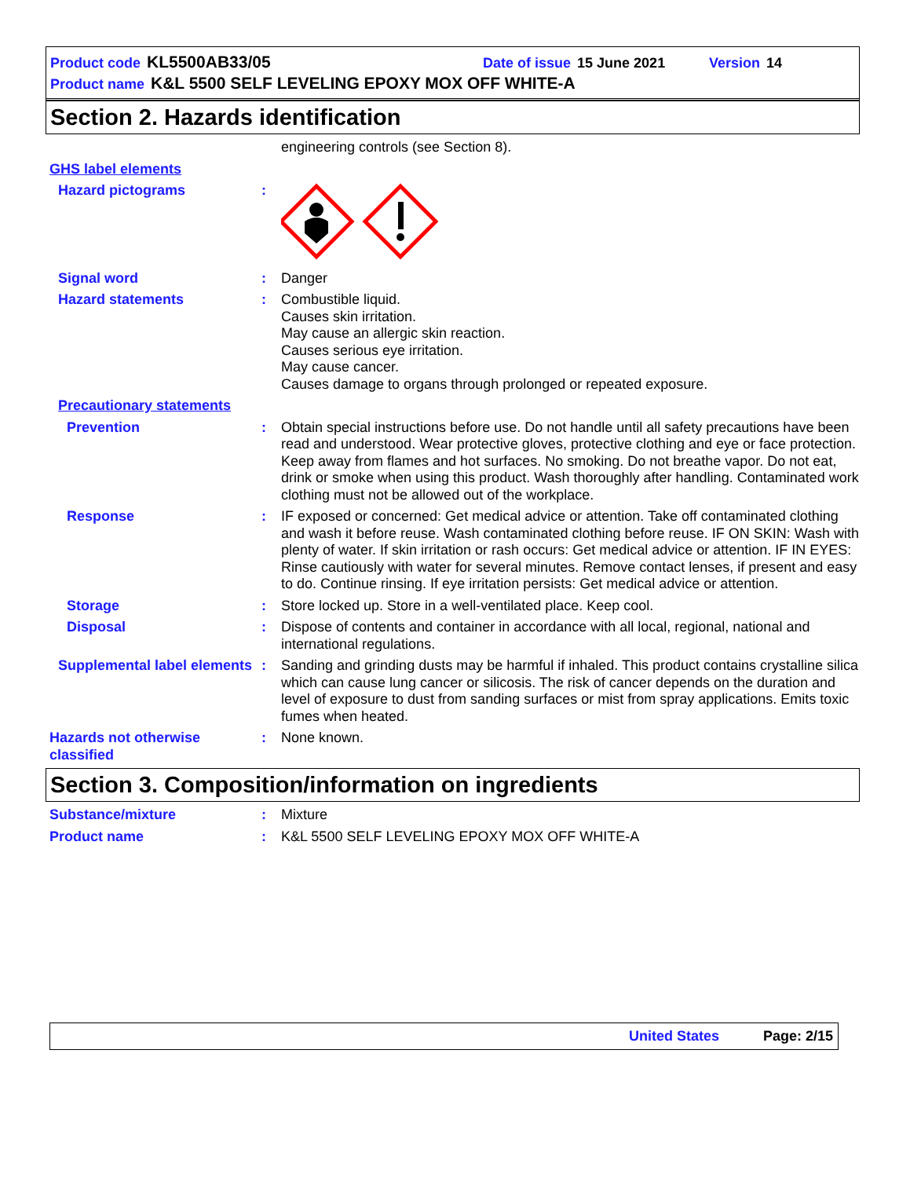Product code KL5500AB33/05 Date of issue 15 June 2021 Version 14
Product name K&L 5500 SELF LEVELING EPOXY MOX OFF WHITE-A
Section 2. Hazards identification
engineering controls (see Section 8).
GHS label elements
Hazard pictograms :
Signal word : Danger
Hazard statements : Combustible liquid.
Causes skin irritation.
May cause an allergic skin reaction.
Causes serious eye irritation.
May cause cancer.
Causes damage to organs through prolonged or repeated exposure.
Precautionary statements
Prevention : Obtain special instructions before use. Do not handle until all safety precautions have been read and understood. Wear protective gloves, protective clothing and eye or face protection. Keep away from flames and hot surfaces. No smoking. Do not breathe vapor. Do not eat, drink or smoke when using this product. Wash thoroughly after handling. Contaminated work clothing must not be allowed out of the workplace.
Response : IF exposed or concerned: Get medical advice or attention. Take off contaminated clothing and wash it before reuse. Wash contaminated clothing before reuse. IF ON SKIN: Wash with plenty of water. If skin irritation or rash occurs: Get medical advice or attention. IF IN EYES: Rinse cautiously with water for several minutes. Remove contact lenses, if present and easy to do. Continue rinsing. If eye irritation persists: Get medical advice or attention.
Storage : Store locked up. Store in a well-ventilated place. Keep cool.
Disposal : Dispose of contents and container in accordance with all local, regional, national and international regulations.
Supplemental label elements
: Sanding and grinding dusts may be harmful if inhaled. This product contains crystalline silica which can cause lung cancer or silicosis. The risk of cancer depends on the duration and level of exposure to dust from sanding surfaces or mist from spray applications. Emits toxic fumes when heated.
Hazards not otherwise classified
: None known.
Section 3. Composition/information on ingredients
Substance/mixture : Mixture
Product name : K&L 5500 SELF LEVELING EPOXY MOX OFF WHITE-A
United States Page: 2/15